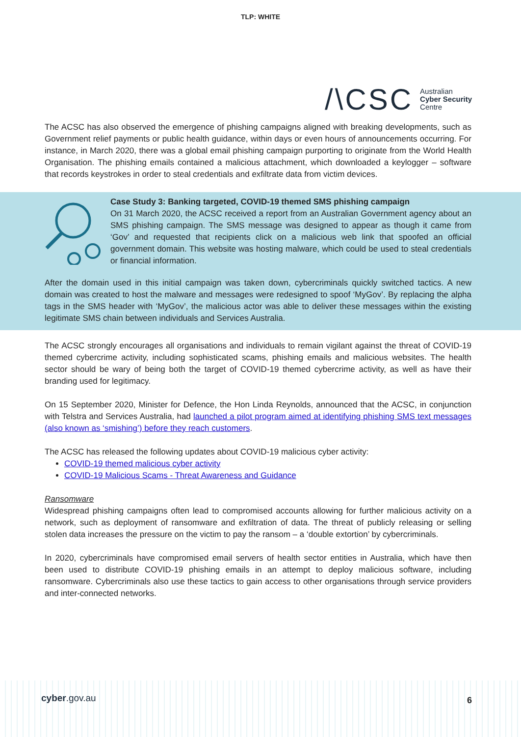TLP: WHITE
/\CSC Australian
Cyber Security
Centre
The ACSC has also observed the emergence of phishing campaigns aligned with breaking developments, such as Government relief payments or public health guidance, within days or even hours of announcements occurring. For instance, in March 2020, there was a global email phishing campaign purporting to originate from the World Health Organisation. The phishing emails contained a malicious attachment, which downloaded a keylogger – software that records keystrokes in order to steal credentials and exfiltrate data from victim devices.
Case Study 3: Banking targeted, COVID-19 themed SMS phishing campaign
On 31 March 2020, the ACSC received a report from an Australian Government agency about an SMS phishing campaign. The SMS message was designed to appear as though it came from ‘Gov’ and requested that recipients click on a malicious web link that spoofed an official government domain. This website was hosting malware, which could be used to steal credentials or financial information.
After the domain used in this initial campaign was taken down, cybercriminals quickly switched tactics. A new domain was created to host the malware and messages were redesigned to spoof ‘MyGov’. By replacing the alpha tags in the SMS header with ‘MyGov’, the malicious actor was able to deliver these messages within the existing legitimate SMS chain between individuals and Services Australia.
The ACSC strongly encourages all organisations and individuals to remain vigilant against the threat of COVID-19 themed cybercrime activity, including sophisticated scams, phishing emails and malicious websites. The health sector should be wary of being both the target of COVID-19 themed cybercrime activity, as well as have their branding used for legitimacy.
On 15 September 2020, Minister for Defence, the Hon Linda Reynolds, announced that the ACSC, in conjunction with Telstra and Services Australia, had launched a pilot program aimed at identifying phishing SMS text messages (also known as ‘smishing’) before they reach customers.
The ACSC has released the following updates about COVID-19 malicious cyber activity:
COVID-19 themed malicious cyber activity
COVID-19 Malicious Scams - Threat Awareness and Guidance
Ransomware
Widespread phishing campaigns often lead to compromised accounts allowing for further malicious activity on a network, such as deployment of ransomware and exfiltration of data. The threat of publicly releasing or selling stolen data increases the pressure on the victim to pay the ransom – a ‘double extortion’ by cybercriminals.
In 2020, cybercriminals have compromised email servers of health sector entities in Australia, which have then been used to distribute COVID-19 phishing emails in an attempt to deploy malicious software, including ransomware. Cybercriminals also use these tactics to gain access to other organisations through service providers and inter-connected networks.
cyber.gov.au 6